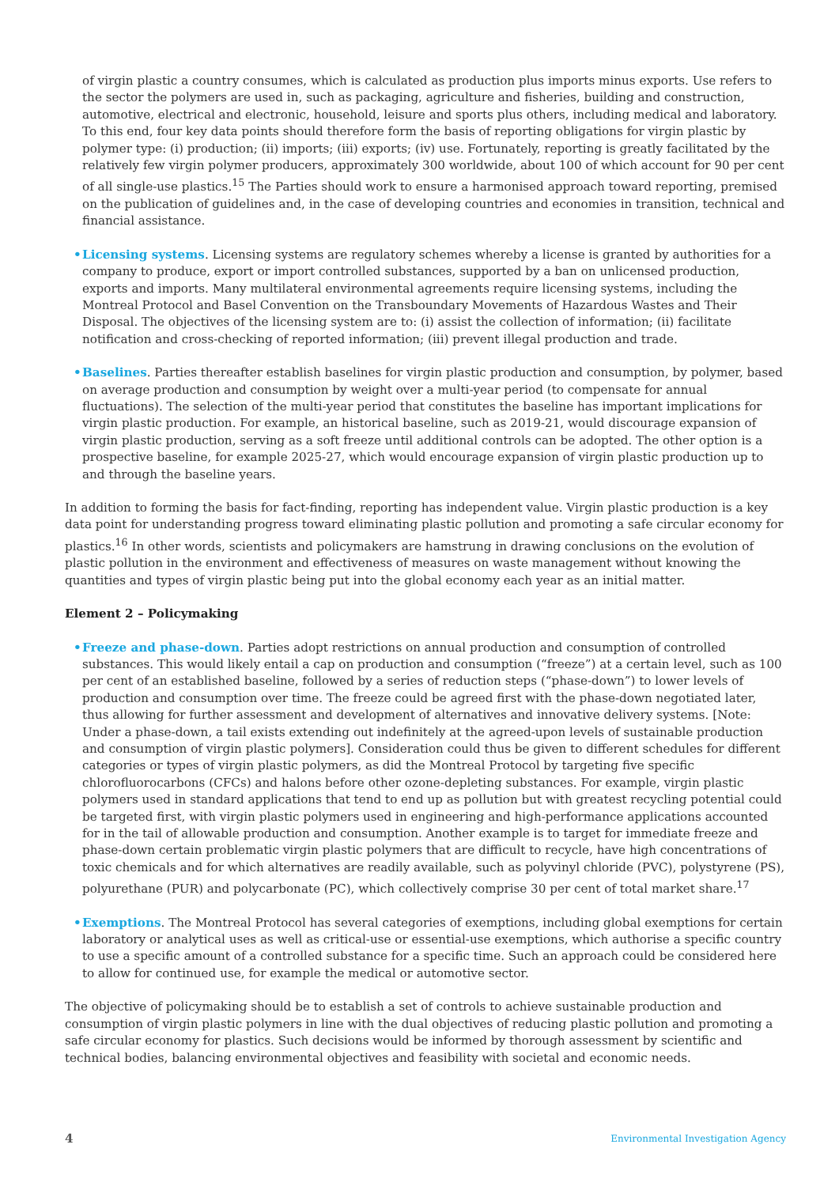of virgin plastic a country consumes, which is calculated as production plus imports minus exports. Use refers to the sector the polymers are used in, such as packaging, agriculture and fisheries, building and construction, automotive, electrical and electronic, household, leisure and sports plus others, including medical and laboratory. To this end, four key data points should therefore form the basis of reporting obligations for virgin plastic by polymer type: (i) production; (ii) imports; (iii) exports; (iv) use. Fortunately, reporting is greatly facilitated by the relatively few virgin polymer producers, approximately 300 worldwide, about 100 of which account for 90 per cent of all single-use plastics.<sup>15</sup> The Parties should work to ensure a harmonised approach toward reporting, premised on the publication of guidelines and, in the case of developing countries and economies in transition, technical and financial assistance.
• Licensing systems. Licensing systems are regulatory schemes whereby a license is granted by authorities for a company to produce, export or import controlled substances, supported by a ban on unlicensed production, exports and imports. Many multilateral environmental agreements require licensing systems, including the Montreal Protocol and Basel Convention on the Transboundary Movements of Hazardous Wastes and Their Disposal. The objectives of the licensing system are to: (i) assist the collection of information; (ii) facilitate notification and cross-checking of reported information; (iii) prevent illegal production and trade.
• Baselines. Parties thereafter establish baselines for virgin plastic production and consumption, by polymer, based on average production and consumption by weight over a multi-year period (to compensate for annual fluctuations). The selection of the multi-year period that constitutes the baseline has important implications for virgin plastic production. For example, an historical baseline, such as 2019-21, would discourage expansion of virgin plastic production, serving as a soft freeze until additional controls can be adopted. The other option is a prospective baseline, for example 2025-27, which would encourage expansion of virgin plastic production up to and through the baseline years.
In addition to forming the basis for fact-finding, reporting has independent value. Virgin plastic production is a key data point for understanding progress toward eliminating plastic pollution and promoting a safe circular economy for plastics.<sup>16</sup> In other words, scientists and policymakers are hamstrung in drawing conclusions on the evolution of plastic pollution in the environment and effectiveness of measures on waste management without knowing the quantities and types of virgin plastic being put into the global economy each year as an initial matter.
Element 2 – Policymaking
• Freeze and phase-down. Parties adopt restrictions on annual production and consumption of controlled substances. This would likely entail a cap on production and consumption (“freeze”) at a certain level, such as 100 per cent of an established baseline, followed by a series of reduction steps (“phase-down”) to lower levels of production and consumption over time. The freeze could be agreed first with the phase-down negotiated later, thus allowing for further assessment and development of alternatives and innovative delivery systems. [Note: Under a phase-down, a tail exists extending out indefinitely at the agreed-upon levels of sustainable production and consumption of virgin plastic polymers]. Consideration could thus be given to different schedules for different categories or types of virgin plastic polymers, as did the Montreal Protocol by targeting five specific chlorofluorocarbons (CFCs) and halons before other ozone-depleting substances. For example, virgin plastic polymers used in standard applications that tend to end up as pollution but with greatest recycling potential could be targeted first, with virgin plastic polymers used in engineering and high-performance applications accounted for in the tail of allowable production and consumption. Another example is to target for immediate freeze and phase-down certain problematic virgin plastic polymers that are difficult to recycle, have high concentrations of toxic chemicals and for which alternatives are readily available, such as polyvinyl chloride (PVC), polystyrene (PS), polyurethane (PUR) and polycarbonate (PC), which collectively comprise 30 per cent of total market share.<sup>17</sup>
• Exemptions. The Montreal Protocol has several categories of exemptions, including global exemptions for certain laboratory or analytical uses as well as critical-use or essential-use exemptions, which authorise a specific country to use a specific amount of a controlled substance for a specific time. Such an approach could be considered here to allow for continued use, for example the medical or automotive sector.
The objective of policymaking should be to establish a set of controls to achieve sustainable production and consumption of virgin plastic polymers in line with the dual objectives of reducing plastic pollution and promoting a safe circular economy for plastics. Such decisions would be informed by thorough assessment by scientific and technical bodies, balancing environmental objectives and feasibility with societal and economic needs.
4 Environmental Investigation Agency